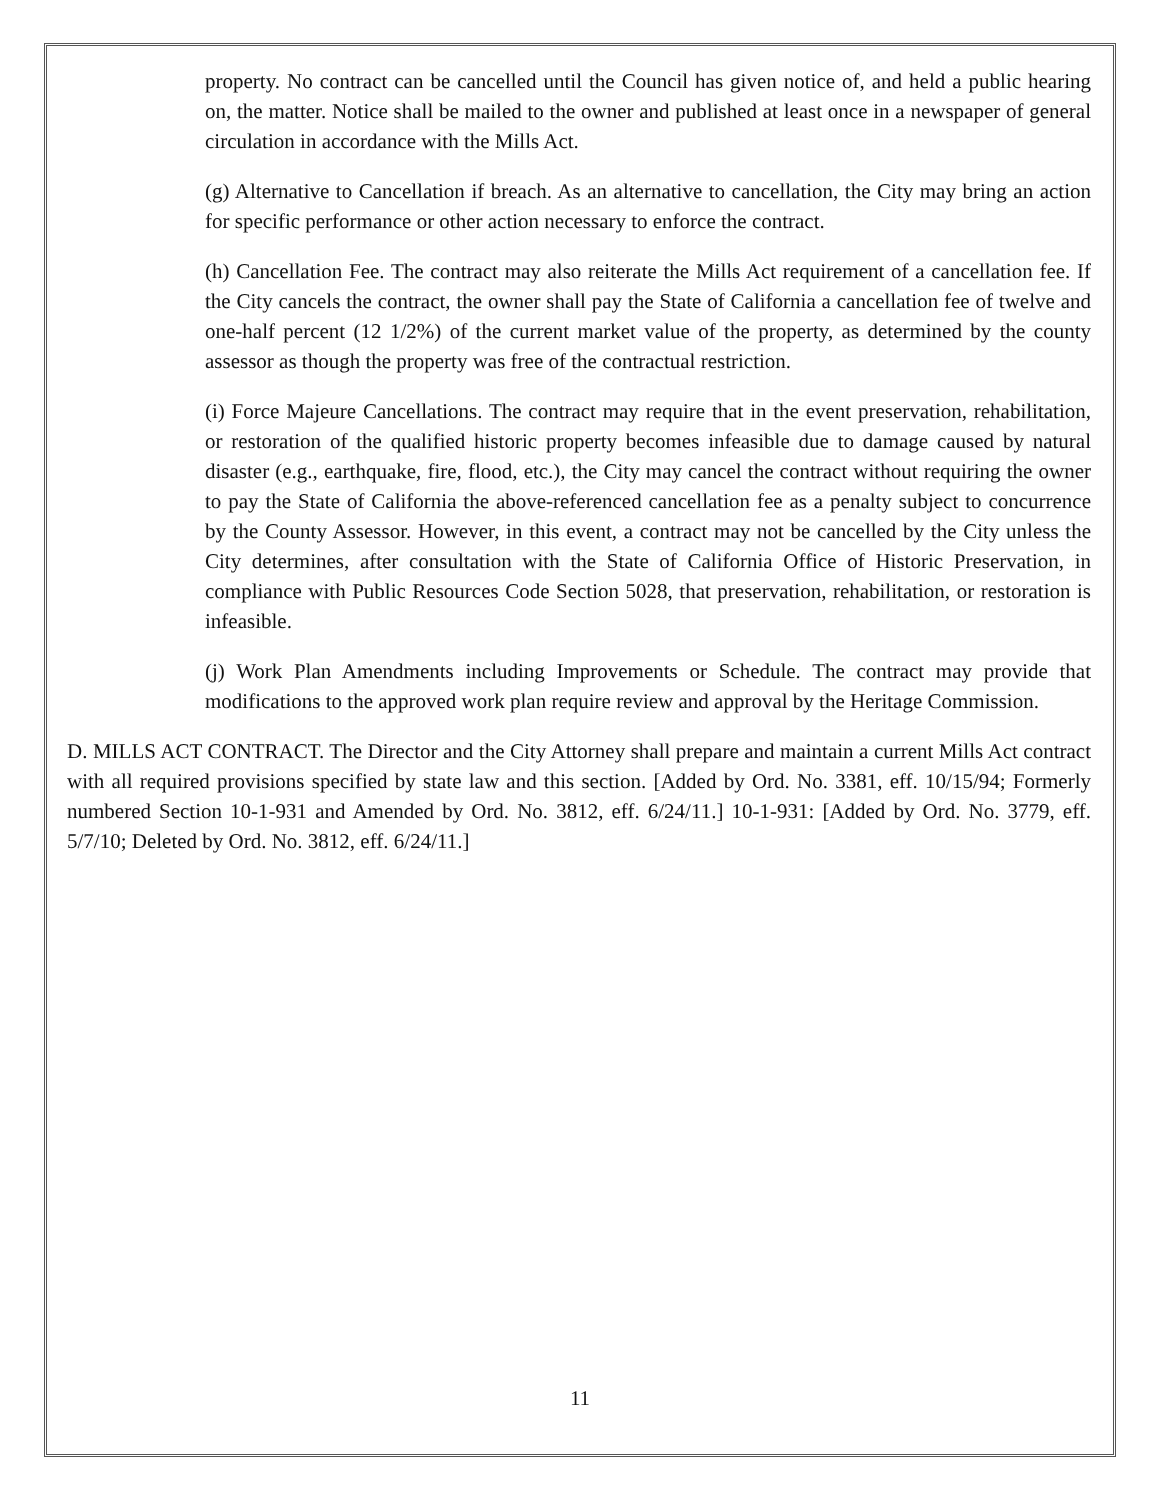property. No contract can be cancelled until the Council has given notice of, and held a public hearing on, the matter. Notice shall be mailed to the owner and published at least once in a newspaper of general circulation in accordance with the Mills Act.
(g) Alternative to Cancellation if breach. As an alternative to cancellation, the City may bring an action for specific performance or other action necessary to enforce the contract.
(h) Cancellation Fee. The contract may also reiterate the Mills Act requirement of a cancellation fee. If the City cancels the contract, the owner shall pay the State of California a cancellation fee of twelve and one-half percent (12 1/2%) of the current market value of the property, as determined by the county assessor as though the property was free of the contractual restriction.
(i) Force Majeure Cancellations. The contract may require that in the event preservation, rehabilitation, or restoration of the qualified historic property becomes infeasible due to damage caused by natural disaster (e.g., earthquake, fire, flood, etc.), the City may cancel the contract without requiring the owner to pay the State of California the above-referenced cancellation fee as a penalty subject to concurrence by the County Assessor. However, in this event, a contract may not be cancelled by the City unless the City determines, after consultation with the State of California Office of Historic Preservation, in compliance with Public Resources Code Section 5028, that preservation, rehabilitation, or restoration is infeasible.
(j) Work Plan Amendments including Improvements or Schedule. The contract may provide that modifications to the approved work plan require review and approval by the Heritage Commission.
D. MILLS ACT CONTRACT. The Director and the City Attorney shall prepare and maintain a current Mills Act contract with all required provisions specified by state law and this section. [Added by Ord. No. 3381, eff. 10/15/94; Formerly numbered Section 10-1-931 and Amended by Ord. No. 3812, eff. 6/24/11.] 10-1-931: [Added by Ord. No. 3779, eff. 5/7/10; Deleted by Ord. No. 3812, eff. 6/24/11.]
11